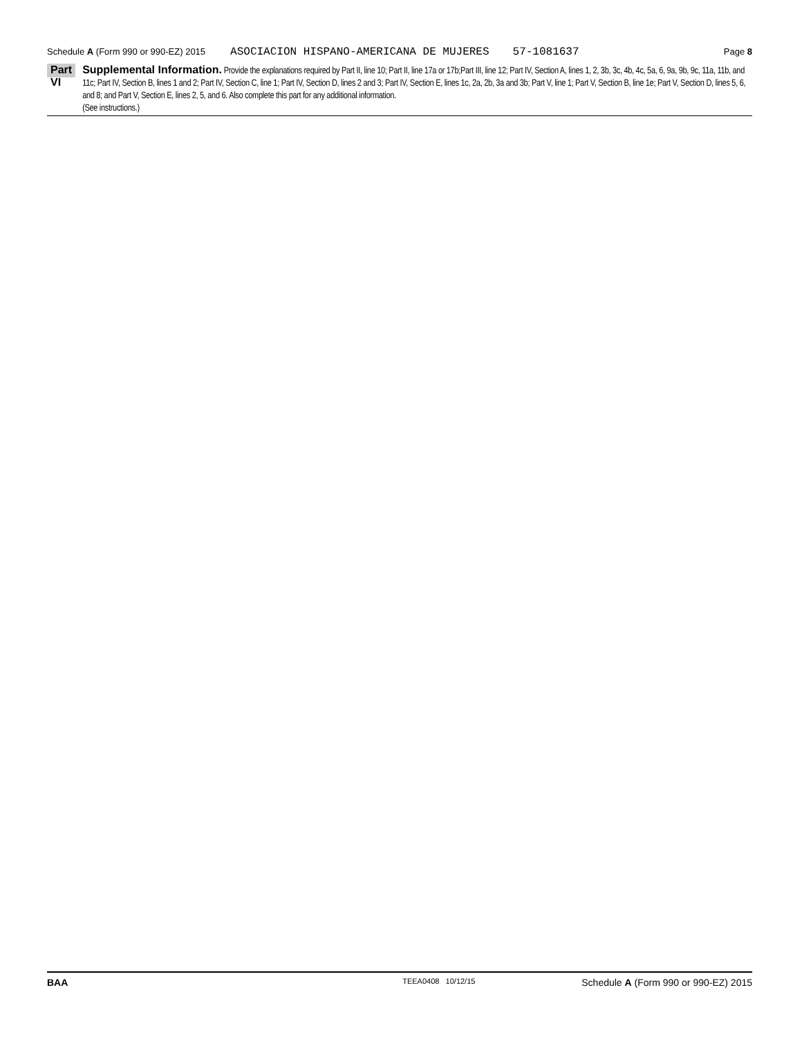Schedule A (Form 990 or 990-EZ) 2015 ASOCIACION HISPANO-AMERICANA DE MUJERES 57-1081637 Page 8
Part VI
Supplemental Information. Provide the explanations required by Part II, line 10; Part II, line 17a or 17b;Part III, line 12; Part IV, Section A, lines 1, 2, 3b, 3c, 4b, 4c, 5a, 6, 9a, 9b, 9c, 11a, 11b, and 11c; Part IV, Section B, lines 1 and 2; Part IV, Section C, line 1; Part IV, Section D, lines 2 and 3; Part IV, Section E, lines 1c, 2a, 2b, 3a and 3b; Part V, line 1; Part V, Section B, line 1e; Part V, Section D, lines 5, 6, and 8; and Part V, Section E, lines 2, 5, and 6. Also complete this part for any additional information.
(See instructions.)
BAA TEEA0408 10/12/15 Schedule A (Form 990 or 990-EZ) 2015